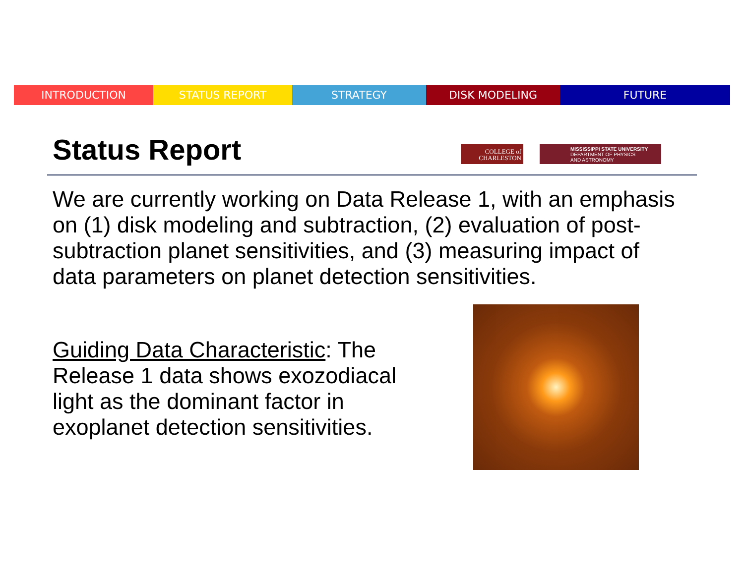INTRODUCTION STATUS REPORT STRATEGY DISK MODELING FUTURE
Status Report
COLLEGE of
CHARLESTON
MISSISSIPPI STATE UNIVERSITY
DEPARTMENT OF PHYSICS
AND ASTRONOMY
We are currently working on Data Release 1, with an emphasis on (1) disk modeling and subtraction, (2) evaluation of post-subtraction planet sensitivities, and (3) measuring impact of data parameters on planet detection sensitivities.
Guiding Data Characteristic: The Release 1 data shows exozodiacal light as the dominant factor in exoplanet detection sensitivities.